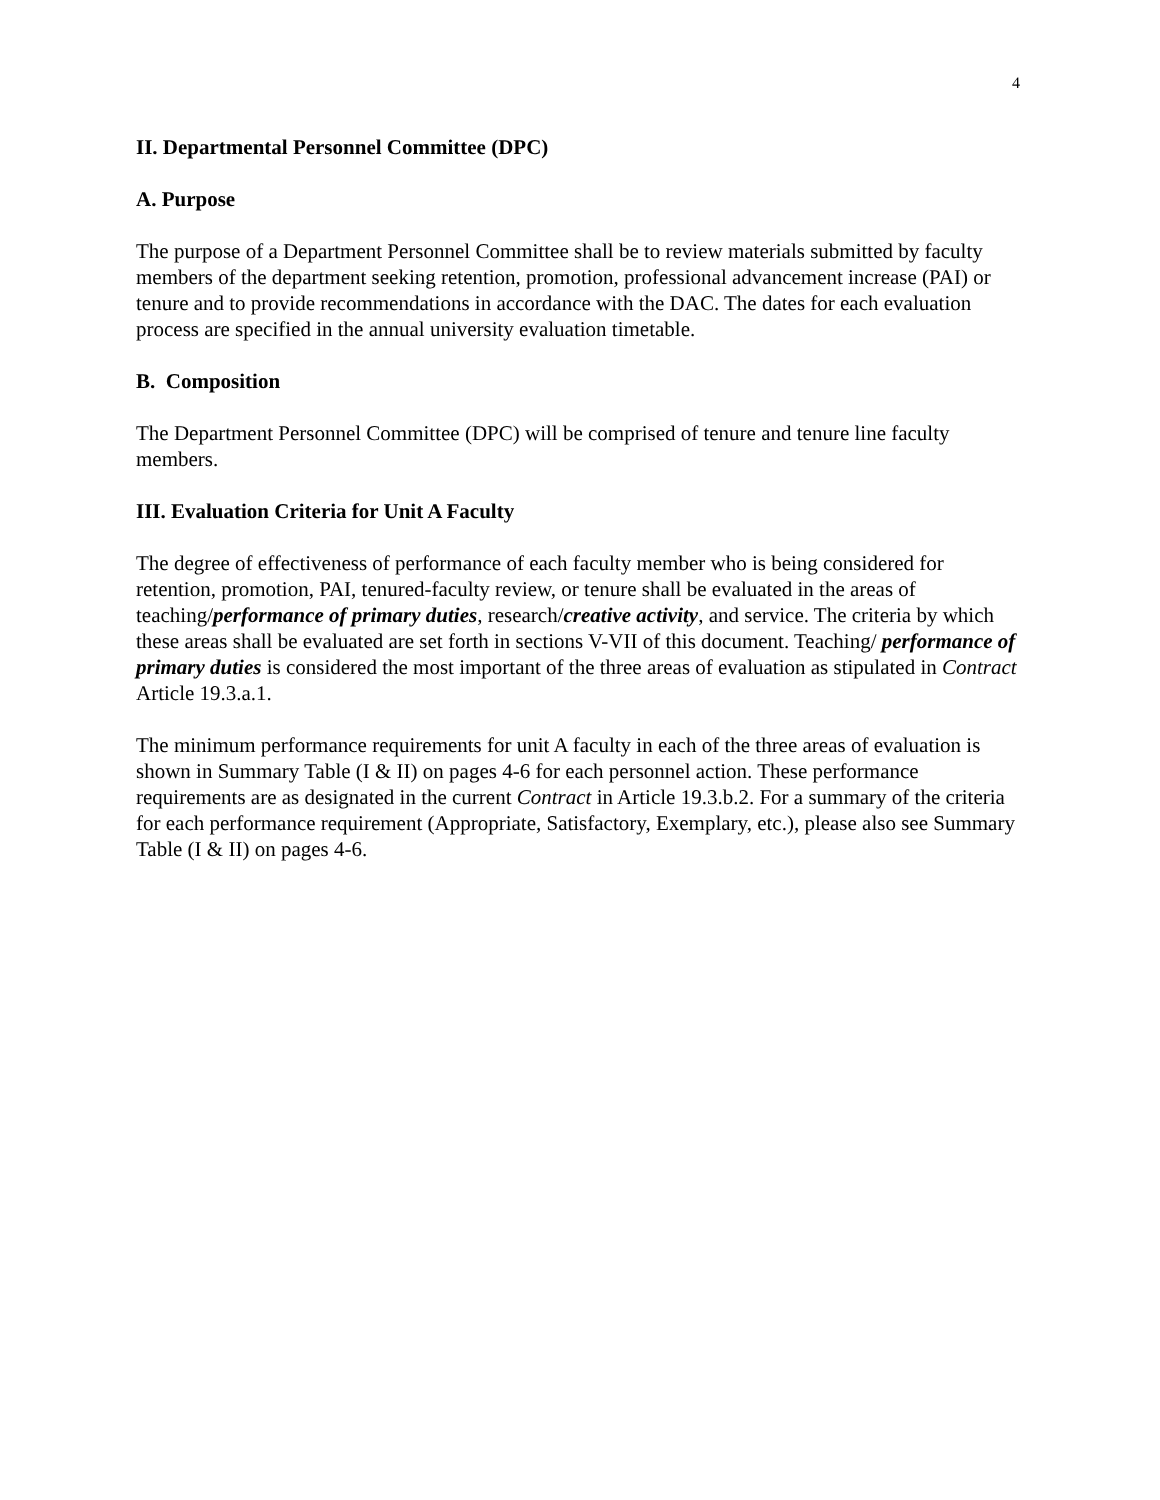4
II. Departmental Personnel Committee (DPC)
A. Purpose
The purpose of a Department Personnel Committee shall be to review materials submitted by faculty members of the department seeking retention, promotion, professional advancement increase (PAI) or tenure and to provide recommendations in accordance with the DAC. The dates for each evaluation process are specified in the annual university evaluation timetable.
B. Composition
The Department Personnel Committee (DPC) will be comprised of tenure and tenure line faculty members.
III. Evaluation Criteria for Unit A Faculty
The degree of effectiveness of performance of each faculty member who is being considered for retention, promotion, PAI, tenured-faculty review, or tenure shall be evaluated in the areas of teaching/performance of primary duties, research/creative activity, and service. The criteria by which these areas shall be evaluated are set forth in sections V-VII of this document. Teaching/ performance of primary duties is considered the most important of the three areas of evaluation as stipulated in Contract Article 19.3.a.1.
The minimum performance requirements for unit A faculty in each of the three areas of evaluation is shown in Summary Table (I & II) on pages 4-6 for each personnel action. These performance requirements are as designated in the current Contract in Article 19.3.b.2. For a summary of the criteria for each performance requirement (Appropriate, Satisfactory, Exemplary, etc.), please also see Summary Table (I & II) on pages 4-6.